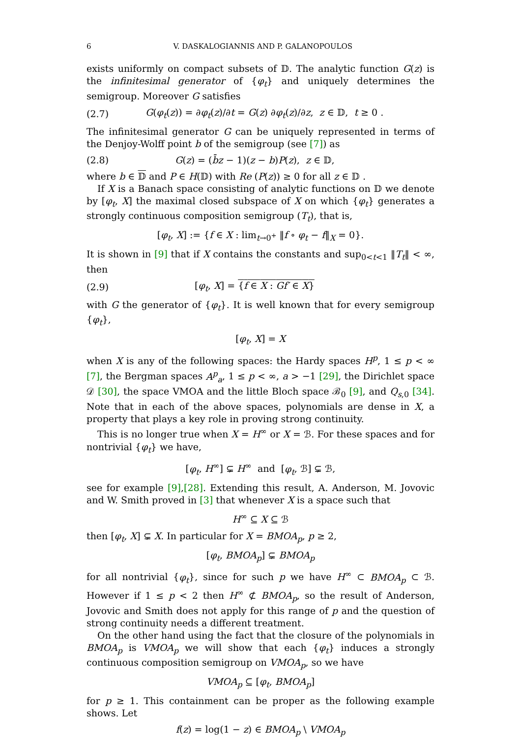6 V. DASKALOGIANNIS AND P. GALANOPOULOS
exists uniformly on compact subsets of 𝔻. The analytic function G(z) is the infinitesimal generator of {φ<sub>t</sub>} and uniquely determines the semigroup. Moreover G satisfies
(2.7) G(φ<sub>t</sub>(z)) = ∂φ<sub>t</sub>(z)/∂t = G(z) ∂φ<sub>t</sub>(z)/∂z, z ∈ 𝔻, t ≥ 0 .
The infinitesimal generator G can be uniquely represented in terms of the Denjoy-Wolff point b of the semigroup (see [7]) as
(2.8) G(z) = (b̄z − 1)(z − b)P(z), z ∈ 𝔻,
where b ∈ 𝔻 and P ∈ H(𝔻) with Re (P(z)) ≥ 0 for all z ∈ 𝔻 .
If X is a Banach space consisting of analytic functions on 𝔻 we denote by [φ<sub>t</sub>, X] the maximal closed subspace of X on which {φ<sub>t</sub>} generates a strongly continuous composition semigroup (T<sub>t</sub>), that is,
[φ<sub>t</sub>, X] := {f ∈ X : lim<sub>t→0<sup>+</sup></sub> ‖f ∘ φ<sub>t</sub> − f‖<sub>X</sub> = 0}.
It is shown in [9] that if X contains the constants and sup<sub>0<t<1</sub> ‖T<sub>t</sub>‖ < ∞, then
(2.9) [φ<sub>t</sub>, X] = {f ∈ X : Gf′ ∈ X}
with G the generator of {φ<sub>t</sub>}. It is well known that for every semigroup {φ<sub>t</sub>},
[φ<sub>t</sub>, X] = X
when X is any of the following spaces: the Hardy spaces H<sup>p</sup>, 1 ≤ p < ∞ [7], the Bergman spaces A<sup>p</sup><sub>a</sub>, 1 ≤ p < ∞, a > −1 [29], the Dirichlet space 𝒟 [30], the space VMOA and the little Bloch space ℬ<sub>0</sub> [9], and Q<sub>s,0</sub> [34]. Note that in each of the above spaces, polynomials are dense in X, a property that plays a key role in proving strong continuity.
This is no longer true when X = H<sup>∞</sup> or X = ℬ. For these spaces and for nontrivial {φ<sub>t</sub>} we have,
[φ<sub>t</sub>, H<sup>∞</sup>] ⊊ H<sup>∞</sup> and [φ<sub>t</sub>, ℬ] ⊊ ℬ,
see for example [9],[28]. Extending this result, A. Anderson, M. Jovovic and W. Smith proved in [3] that whenever X is a space such that
H<sup>∞</sup> ⊆ X ⊆ ℬ
then [φ<sub>t</sub>, X] ⊊ X. In particular for X = BMOA<sub>p</sub>, p ≥ 2,
[φ<sub>t</sub>, BMOA<sub>p</sub>] ⊊ BMOA<sub>p</sub>
for all nontrivial {φ<sub>t</sub>}, since for such p we have H<sup>∞</sup> ⊂ BMOA<sub>p</sub> ⊂ ℬ. However if 1 ≤ p < 2 then H<sup>∞</sup> ⊄ BMOA<sub>p</sub>, so the result of Anderson, Jovovic and Smith does not apply for this range of p and the question of strong continuity needs a different treatment.
On the other hand using the fact that the closure of the polynomials in BMOA<sub>p</sub> is VMOA<sub>p</sub> we will show that each {φ<sub>t</sub>} induces a strongly continuous composition semigroup on VMOA<sub>p</sub>, so we have
VMOA<sub>p</sub> ⊆ [φ<sub>t</sub>, BMOA<sub>p</sub>]
for p ≥ 1. This containment can be proper as the following example shows. Let
f(z) = log(1 − z) ∈ BMOA<sub>p</sub> \ VMOA<sub>p</sub>